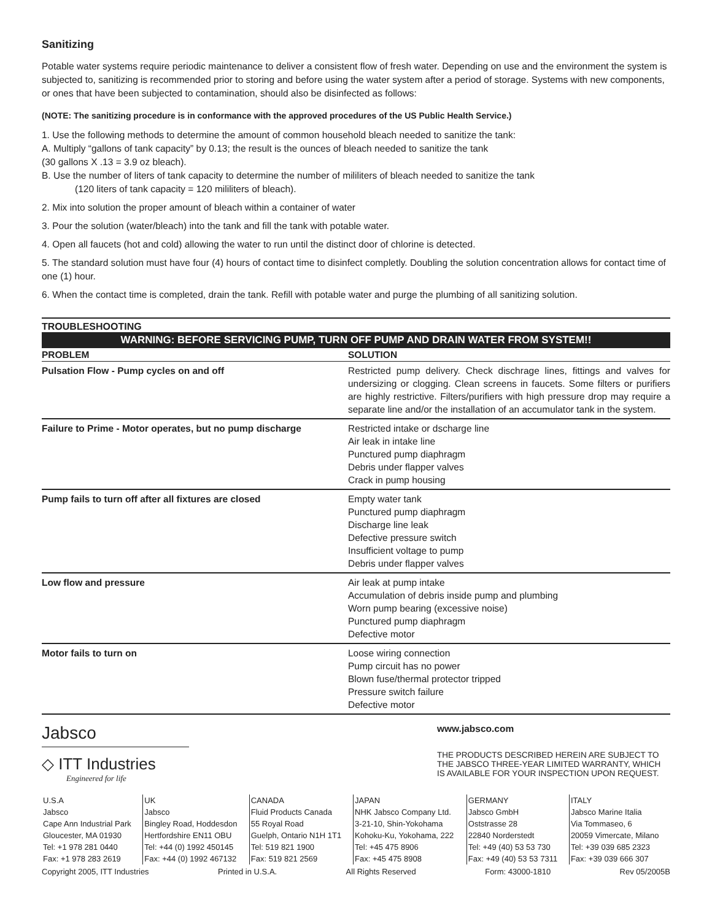Sanitizing
Potable water systems require periodic maintenance to deliver a consistent flow of fresh water. Depending on use and the environment the system is subjected to, sanitizing is recommended prior to storing and before using the water system after a period of storage. Systems with new components, or ones that have been subjected to contamination, should also be disinfected as follows:
(NOTE: The sanitizing procedure is in conformance with the approved procedures of the US Public Health Service.)
1. Use the following methods to determine the amount of common household bleach needed to sanitize the tank:
A. Multiply “gallons of tank capacity” by 0.13; the result is the ounces of bleach needed to sanitize the tank
(30 gallons X .13 = 3.9 oz bleach).
B. Use the number of liters of tank capacity to determine the number of mililiters of bleach needed to sanitize the tank
(120 liters of tank capacity = 120 mililiters of bleach).
2. Mix into solution the proper amount of bleach within a container of water
3. Pour the solution (water/bleach) into the tank and fill the tank with potable water.
4. Open all faucets (hot and cold) allowing the water to run until the distinct door of chlorine is detected.
5. The standard solution must have four (4) hours of contact time to disinfect completly. Doubling the solution concentration allows for contact time of one (1) hour.
6. When the contact time is completed, drain the tank. Refill with potable water and purge the plumbing of all sanitizing solution.
TROUBLESHOOTING
WARNING: BEFORE SERVICING PUMP, TURN OFF PUMP AND DRAIN WATER FROM SYSTEM!!
| PROBLEM | SOLUTION |
| --- | --- |
| Pulsation Flow - Pump cycles on and off | Restricted pump delivery. Check dischrage lines, fittings and valves for undersizing or clogging. Clean screens in faucets. Some filters or purifiers are highly restrictive. Filters/purifiers with high pressure drop may require a separate line and/or the installation of an accumulator tank in the system. |
| Failure to Prime - Motor operates, but no pump discharge | Restricted intake or dscharge line Air leak in intake line Punctured pump diaphragm Debris under flapper valves Crack in pump housing |
| Pump fails to turn off after all fixtures are closed | Empty water tank Punctured pump diaphragm Discharge line leak Defective pressure switch Insufficient voltage to pump Debris under flapper valves |
| Low flow and pressure | Air leak at pump intake Accumulation of debris inside pump and plumbing Worn pump bearing (excessive noise) Punctured pump diaphragm Defective motor |
| Motor fails to turn on | Loose wiring connection Pump circuit has no power Blown fuse/thermal protector tripped Pressure switch failure Defective motor |
Jabsco
◇ ITT Industries
Engineered for life
www.jabsco.com
THE PRODUCTS DESCRIBED HEREIN ARE SUBJECT TO THE JABSCO THREE-YEAR LIMITED WARRANTY, WHICH IS AVAILABLE FOR YOUR INSPECTION UPON REQUEST.
| U.S.A | UK | CANADA | JAPAN | GERMANY | ITALY |
| Jabsco | Jabsco | Fluid Products Canada | NHK Jabsco Company Ltd. | Jabsco GmbH | Jabsco Marine Italia |
| Cape Ann Industrial Park | Bingley Road, Hoddesdon | 55 Royal Road | 3-21-10, Shin-Yokohama | Oststrasse 28 | Via Tommaseo, 6 |
| Gloucester, MA 01930 | Hertfordshire EN11 OBU | Guelph, Ontario N1H 1T1 | Kohoku-Ku, Yokohama, 222 | 22840 Norderstedt | 20059 Vimercate, Milano |
| Tel: +1 978 281 0440 | Tel: +44 (0) 1992 450145 | Tel: 519 821 1900 | Tel: +45 475 8906 | Tel: +49 (40) 53 53 730 | Tel: +39 039 685 2323 |
| Fax: +1 978 283 2619 | Fax: +44 (0) 1992 467132 | Fax: 519 821 2569 | Fax: +45 475 8908 | Fax: +49 (40) 53 53 7311 | Fax: +39 039 666 307 |
Copyright 2005, ITT Industries Printed in U.S.A. All Rights Reserved Form: 43000-1810 Rev 05/2005B